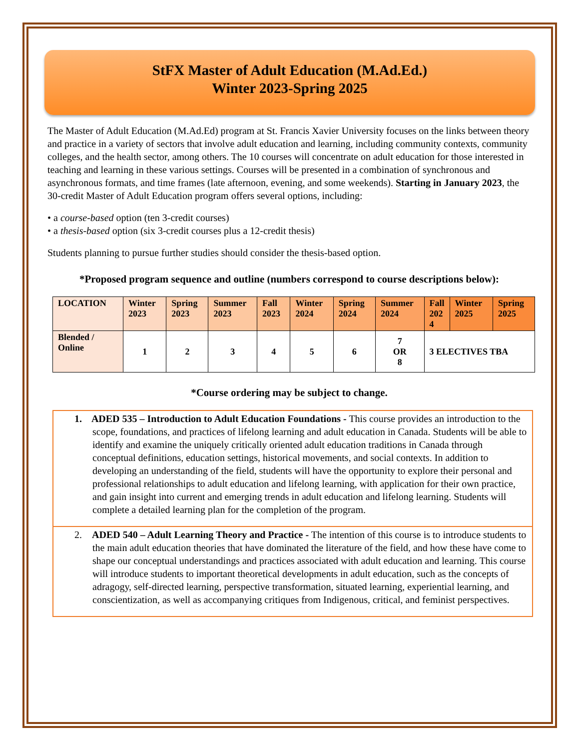StFX Master of Adult Education (M.Ad.Ed.)
Winter 2023-Spring 2025
The Master of Adult Education (M.Ad.Ed) program at St. Francis Xavier University focuses on the links between theory and practice in a variety of sectors that involve adult education and learning, including community contexts, community colleges, and the health sector, among others. The 10 courses will concentrate on adult education for those interested in teaching and learning in these various settings. Courses will be presented in a combination of synchronous and asynchronous formats, and time frames (late afternoon, evening, and some weekends). Starting in January 2023, the 30-credit Master of Adult Education program offers several options, including:
• a course-based option (ten 3-credit courses)
• a thesis-based option (six 3-credit courses plus a 12-credit thesis)
Students planning to pursue further studies should consider the thesis-based option.
*Proposed program sequence and outline (numbers correspond to course descriptions below):
| LOCATION | Winter 2023 | Spring 2023 | Summer 2023 | Fall 2023 | Winter 2024 | Spring 2024 | Summer 2024 | Fall 202 4 | Winter 2025 | Spring 2025 |
| --- | --- | --- | --- | --- | --- | --- | --- | --- | --- | --- |
| Blended / Online | 1 | 2 | 3 | 4 | 5 | 6 | 7 OR 8 | 3 ELECTIVES TBA | | |
*Course ordering may be subject to change.
1. ADED 535 – Introduction to Adult Education Foundations - This course provides an introduction to the scope, foundations, and practices of lifelong learning and adult education in Canada. Students will be able to identify and examine the uniquely critically oriented adult education traditions in Canada through conceptual definitions, education settings, historical movements, and social contexts. In addition to developing an understanding of the field, students will have the opportunity to explore their personal and professional relationships to adult education and lifelong learning, with application for their own practice, and gain insight into current and emerging trends in adult education and lifelong learning. Students will complete a detailed learning plan for the completion of the program.
2. ADED 540 – Adult Learning Theory and Practice - The intention of this course is to introduce students to the main adult education theories that have dominated the literature of the field, and how these have come to shape our conceptual understandings and practices associated with adult education and learning. This course will introduce students to important theoretical developments in adult education, such as the concepts of adragogy, self-directed learning, perspective transformation, situated learning, experiential learning, and conscientization, as well as accompanying critiques from Indigenous, critical, and feminist perspectives.